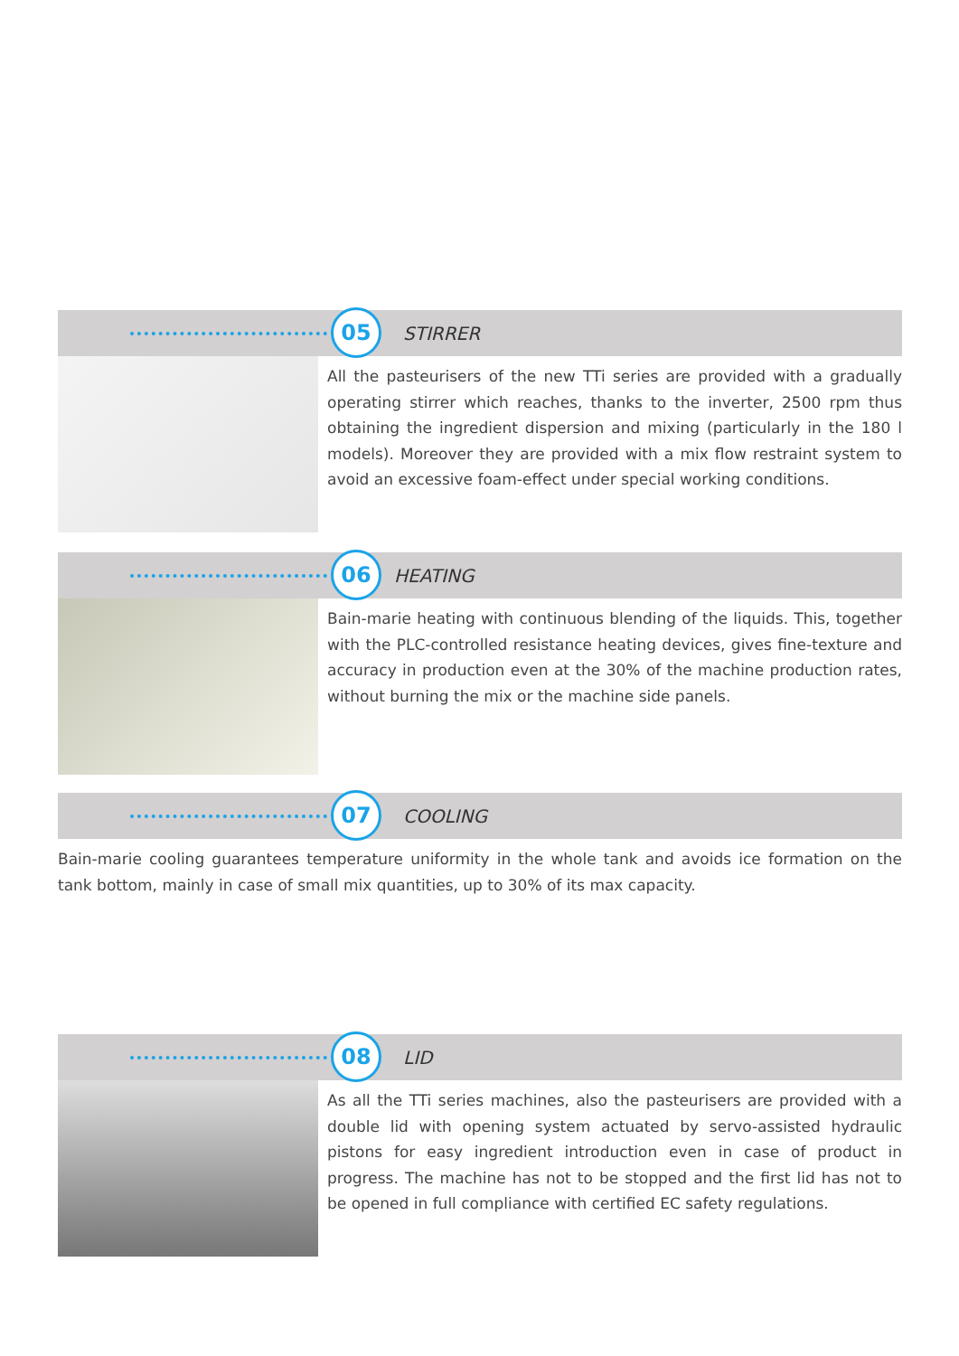05
STIRRER
All the pasteurisers of the new TTi series are provided with a gradually operating stirrer which reaches, thanks to the inverter, 2500 rpm thus obtaining the ingredient dispersion and mixing (particularly in the 180 l models). Moreover they are provided with a mix flow restraint system to avoid an excessive foam-effect under special working conditions.
06
HEATING
Bain-marie heating with continuous blending of the liquids. This, together with the PLC-controlled resistance heating devices, gives fine-texture and accuracy in production even at the 30% of the machine production rates, without burning the mix or the machine side panels.
07
COOLING
Bain-marie cooling guarantees temperature uniformity in the whole tank and avoids ice formation on the tank bottom, mainly in case of small mix quantities, up to 30% of its max capacity.
08
LID
As all the TTi series machines, also the pasteurisers are provided with a double lid with opening system actuated by servo-assisted hydraulic pistons for easy ingredient introduction even in case of product in progress. The machine has not to be stopped and the first lid has not to be opened in full compliance with certified EC safety regulations.